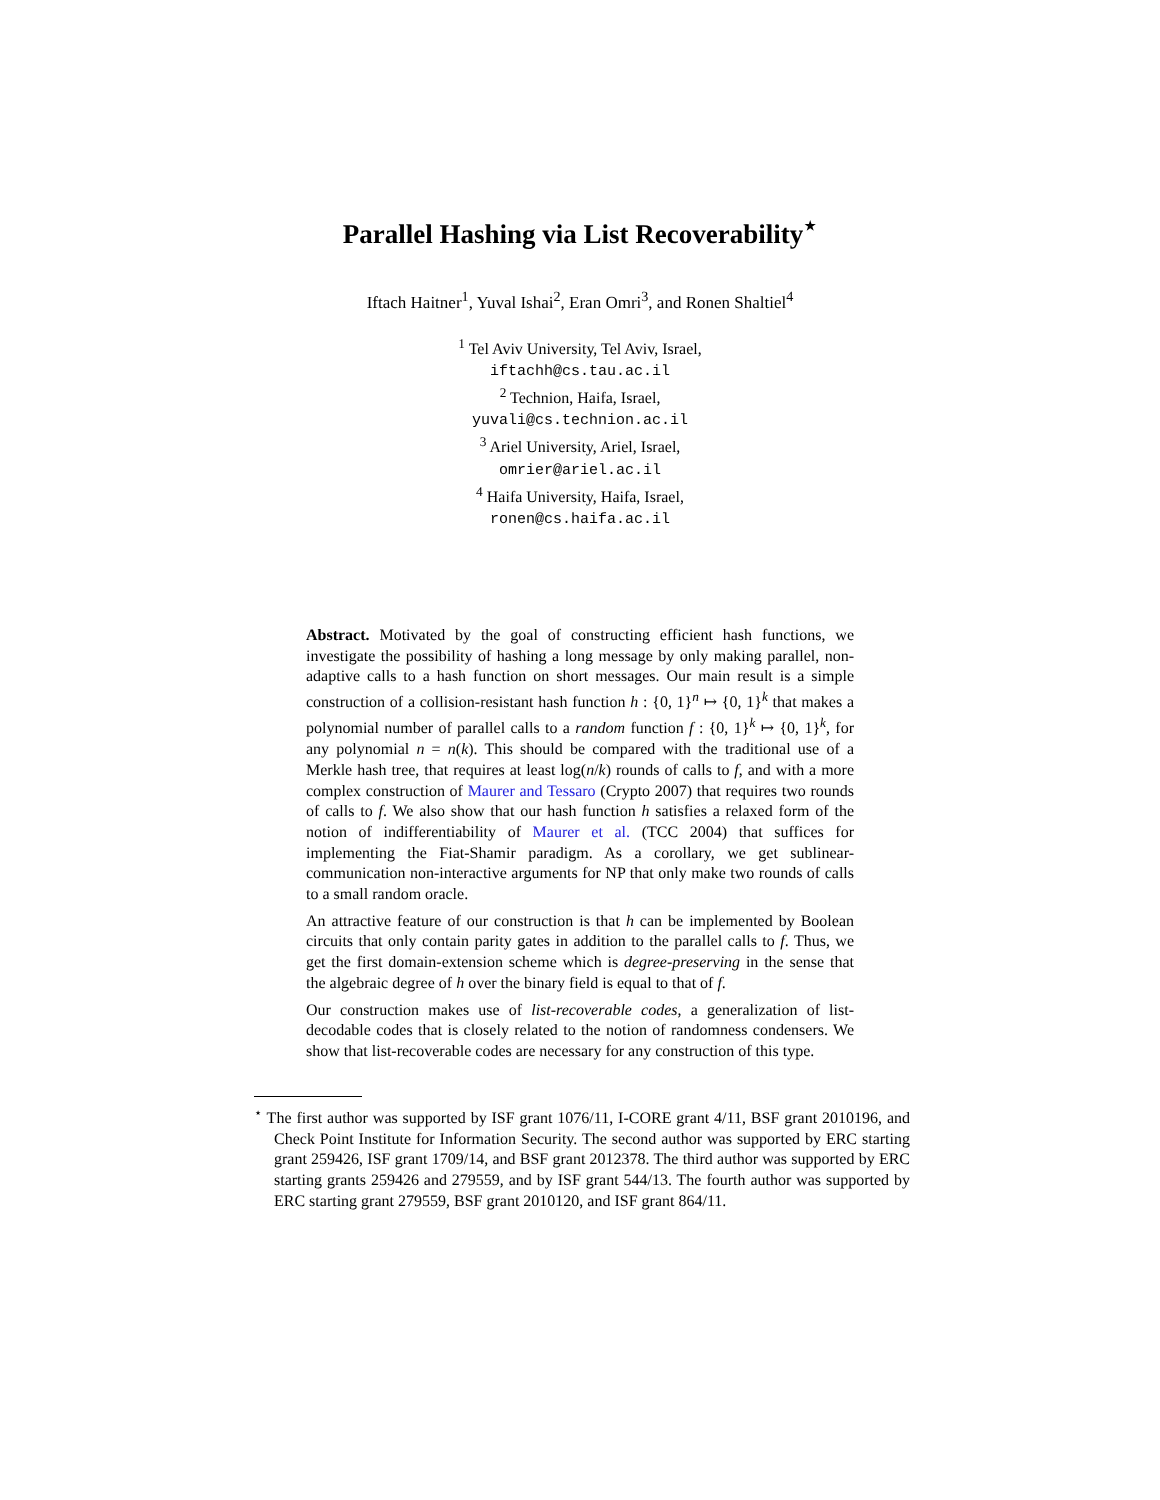Parallel Hashing via List Recoverability<sup>⋆</sup>
Iftach Haitner<sup>1</sup>, Yuval Ishai<sup>2</sup>, Eran Omri<sup>3</sup>, and Ronen Shaltiel<sup>4</sup>
<sup>1</sup> Tel Aviv University, Tel Aviv, Israel,
iftachh@cs.tau.ac.il
<sup>2</sup> Technion, Haifa, Israel,
yuvali@cs.technion.ac.il
<sup>3</sup> Ariel University, Ariel, Israel,
omrier@ariel.ac.il
<sup>4</sup> Haifa University, Haifa, Israel,
ronen@cs.haifa.ac.il
Abstract. Motivated by the goal of constructing efficient hash functions, we investigate the possibility of hashing a long message by only making parallel, non-adaptive calls to a hash function on short messages. Our main result is a simple construction of a collision-resistant hash function h : {0, 1}<sup>n</sup> ↦ {0, 1}<sup>k</sup> that makes a polynomial number of parallel calls to a random function f : {0, 1}<sup>k</sup> ↦ {0, 1}<sup>k</sup>, for any polynomial n = n(k). This should be compared with the traditional use of a Merkle hash tree, that requires at least log(n/k) rounds of calls to f, and with a more complex construction of Maurer and Tessaro (Crypto 2007) that requires two rounds of calls to f. We also show that our hash function h satisfies a relaxed form of the notion of indifferentiability of Maurer et al. (TCC 2004) that suffices for implementing the Fiat-Shamir paradigm. As a corollary, we get sublinear-communication non-interactive arguments for NP that only make two rounds of calls to a small random oracle.
An attractive feature of our construction is that h can be implemented by Boolean circuits that only contain parity gates in addition to the parallel calls to f. Thus, we get the first domain-extension scheme which is degree-preserving in the sense that the algebraic degree of h over the binary field is equal to that of f.
Our construction makes use of list-recoverable codes, a generalization of list-decodable codes that is closely related to the notion of randomness condensers. We show that list-recoverable codes are necessary for any construction of this type.
<sup>⋆</sup> The first author was supported by ISF grant 1076/11, I-CORE grant 4/11, BSF grant 2010196, and Check Point Institute for Information Security. The second author was supported by ERC starting grant 259426, ISF grant 1709/14, and BSF grant 2012378. The third author was supported by ERC starting grants 259426 and 279559, and by ISF grant 544/13. The fourth author was supported by ERC starting grant 279559, BSF grant 2010120, and ISF grant 864/11.